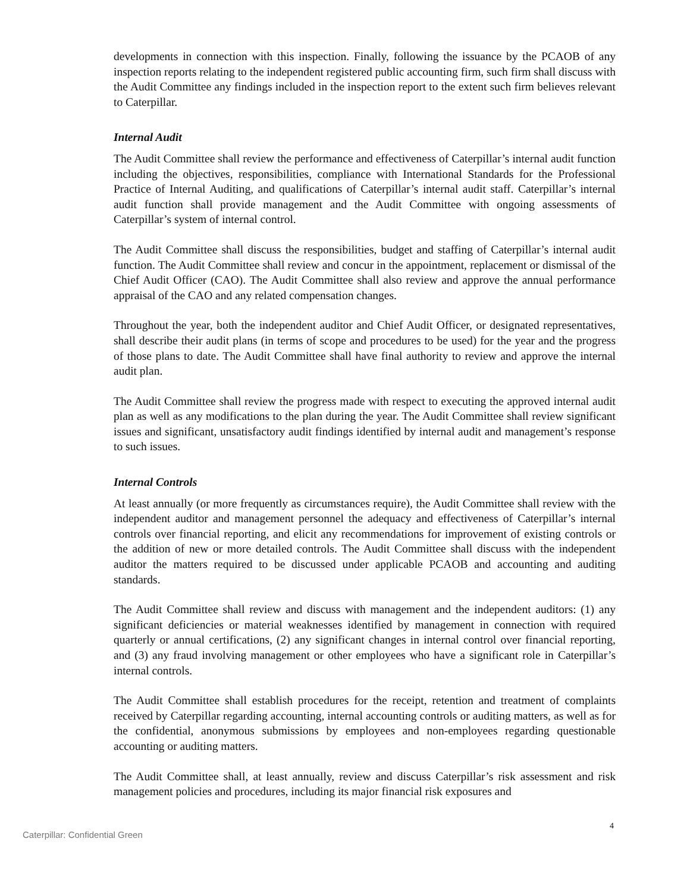developments in connection with this inspection. Finally, following the issuance by the PCAOB of any inspection reports relating to the independent registered public accounting firm, such firm shall discuss with the Audit Committee any findings included in the inspection report to the extent such firm believes relevant to Caterpillar.
Internal Audit
The Audit Committee shall review the performance and effectiveness of Caterpillar’s internal audit function including the objectives, responsibilities, compliance with International Standards for the Professional Practice of Internal Auditing, and qualifications of Caterpillar’s internal audit staff. Caterpillar’s internal audit function shall provide management and the Audit Committee with ongoing assessments of Caterpillar’s system of internal control.
The Audit Committee shall discuss the responsibilities, budget and staffing of Caterpillar’s internal audit function. The Audit Committee shall review and concur in the appointment, replacement or dismissal of the Chief Audit Officer (CAO). The Audit Committee shall also review and approve the annual performance appraisal of the CAO and any related compensation changes.
Throughout the year, both the independent auditor and Chief Audit Officer, or designated representatives, shall describe their audit plans (in terms of scope and procedures to be used) for the year and the progress of those plans to date. The Audit Committee shall have final authority to review and approve the internal audit plan.
The Audit Committee shall review the progress made with respect to executing the approved internal audit plan as well as any modifications to the plan during the year. The Audit Committee shall review significant issues and significant, unsatisfactory audit findings identified by internal audit and management’s response to such issues.
Internal Controls
At least annually (or more frequently as circumstances require), the Audit Committee shall review with the independent auditor and management personnel the adequacy and effectiveness of Caterpillar’s internal controls over financial reporting, and elicit any recommendations for improvement of existing controls or the addition of new or more detailed controls. The Audit Committee shall discuss with the independent auditor the matters required to be discussed under applicable PCAOB and accounting and auditing standards.
The Audit Committee shall review and discuss with management and the independent auditors: (1) any significant deficiencies or material weaknesses identified by management in connection with required quarterly or annual certifications, (2) any significant changes in internal control over financial reporting, and (3) any fraud involving management or other employees who have a significant role in Caterpillar’s internal controls.
The Audit Committee shall establish procedures for the receipt, retention and treatment of complaints received by Caterpillar regarding accounting, internal accounting controls or auditing matters, as well as for the confidential, anonymous submissions by employees and non-employees regarding questionable accounting or auditing matters.
The Audit Committee shall, at least annually, review and discuss Caterpillar’s risk assessment and risk management policies and procedures, including its major financial risk exposures and
4
Caterpillar: Confidential Green